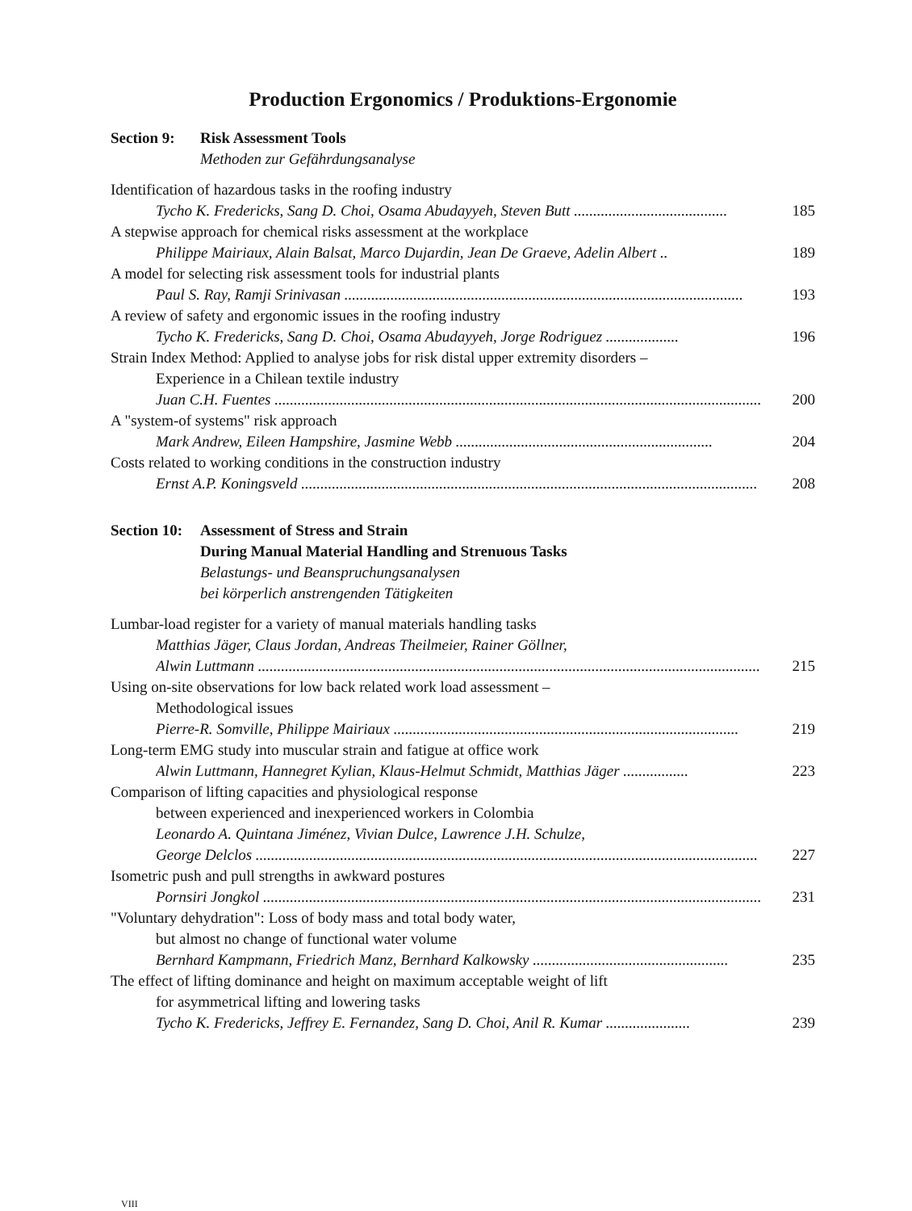Production Ergonomics / Produktions-Ergonomie
Section 9: Risk Assessment Tools
Methoden zur Gefährdungsanalyse
Identification of hazardous tasks in the roofing industry
Tycho K. Fredericks, Sang D. Choi, Osama Abudayyeh, Steven Butt ........................................ 185
A stepwise approach for chemical risks assessment at the workplace
Philippe Mairiaux, Alain Balsat, Marco Dujardin, Jean De Graeve, Adelin Albert .. 189
A model for selecting risk assessment tools for industrial plants
Paul S. Ray, Ramji Srinivasan ........................................................................................................ 193
A review of safety and ergonomic issues in the roofing industry
Tycho K. Fredericks, Sang D. Choi, Osama Abudayyeh, Jorge Rodriguez ................... 196
Strain Index Method: Applied to analyse jobs for risk distal upper extremity disorders –
Experience in a Chilean textile industry
Juan C.H. Fuentes ............................................................................................................................... 200
A "system-of systems" risk approach
Mark Andrew, Eileen Hampshire, Jasmine Webb ................................................................... 204
Costs related to working conditions in the construction industry
Ernst A.P. Koningsveld ....................................................................................................................... 208
Section 10: Assessment of Stress and Strain
During Manual Material Handling and Strenuous Tasks
Belastungs- und Beanspruchungsanalysen
bei körperlich anstrengenden Tätigkeiten
Lumbar-load register for a variety of manual materials handling tasks
Matthias Jäger, Claus Jordan, Andreas Theilmeier, Rainer Göllner,
Alwin Luttmann ................................................................................................................................... 215
Using on-site observations for low back related work load assessment –
Methodological issues
Pierre-R. Somville, Philippe Mairiaux .......................................................................................... 219
Long-term EMG study into muscular strain and fatigue at office work
Alwin Luttmann, Hannegret Kylian, Klaus-Helmut Schmidt, Matthias Jäger ................. 223
Comparison of lifting capacities and physiological response
between experienced and inexperienced workers in Colombia
Leonardo A. Quintana Jiménez, Vivian Dulce, Lawrence J.H. Schulze,
George Delclos ................................................................................................................................... 227
Isometric push and pull strengths in awkward postures
Pornsiri Jongkol .................................................................................................................................. 231
"Voluntary dehydration": Loss of body mass and total body water,
but almost no change of functional water volume
Bernhard Kampmann, Friedrich Manz, Bernhard Kalkowsky ................................................... 235
The effect of lifting dominance and height on maximum acceptable weight of lift
for asymmetrical lifting and lowering tasks
Tycho K. Fredericks, Jeffrey E. Fernandez, Sang D. Choi, Anil R. Kumar ...................... 239
VIII